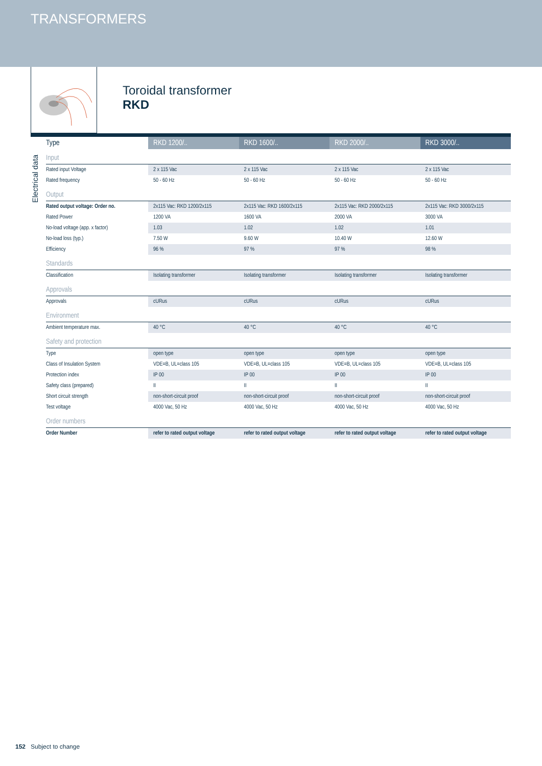TRANSFORMERS
Toroidal transformer
RKD
Electrical data
| Type | RKD 1200/.. | RKD 1600/.. | RKD 2000/.. | RKD 3000/.. |
| --- | --- | --- | --- | --- |
| Input | | | | |
| Rated input Voltage | 2 x 115 Vac | 2 x 115 Vac | 2 x 115 Vac | 2 x 115 Vac |
| Rated frequency | 50 - 60 Hz | 50 - 60 Hz | 50 - 60 Hz | 50 - 60 Hz |
| Output | | | | |
| Rated output voltage: Order no. | 2x115 Vac: RKD 1200/2x115 | 2x115 Vac: RKD 1600/2x115 | 2x115 Vac: RKD 2000/2x115 | 2x115 Vac: RKD 3000/2x115 |
| Rated Power | 1200 VA | 1600 VA | 2000 VA | 3000 VA |
| No-load voltage (app. x factor) | 1.03 | 1.02 | 1.02 | 1.01 |
| No-load loss (typ.) | 7.50 W | 9.60 W | 10.40 W | 12.60 W |
| Efficiency | 96 % | 97 % | 97 % | 98 % |
| Standards | | | | |
| Classification | Isolating transformer | Isolating transformer | Isolating transformer | Isolating transformer |
| Approvals | | | | |
| Approvals | cURus | cURus | cURus | cURus |
| Environment | | | | |
| Ambient temperature max. | 40 °C | 40 °C | 40 °C | 40 °C |
| Safety and protection | | | | |
| Type | open type | open type | open type | open type |
| Class of Insulation System | VDE=B, UL=class 105 | VDE=B, UL=class 105 | VDE=B, UL=class 105 | VDE=B, UL=class 105 |
| Protection index | IP 00 | IP 00 | IP 00 | IP 00 |
| Safety class (prepared) | II | II | II | II |
| Short circuit strength | non-short-circuit proof | non-short-circuit proof | non-short-circuit proof | non-short-circuit proof |
| Test voltage | 4000 Vac, 50 Hz | 4000 Vac, 50 Hz | 4000 Vac, 50 Hz | 4000 Vac, 50 Hz |
| Order numbers | | | | |
| Order Number | refer to rated output voltage | refer to rated output voltage | refer to rated output voltage | refer to rated output voltage |
152 Subject to change